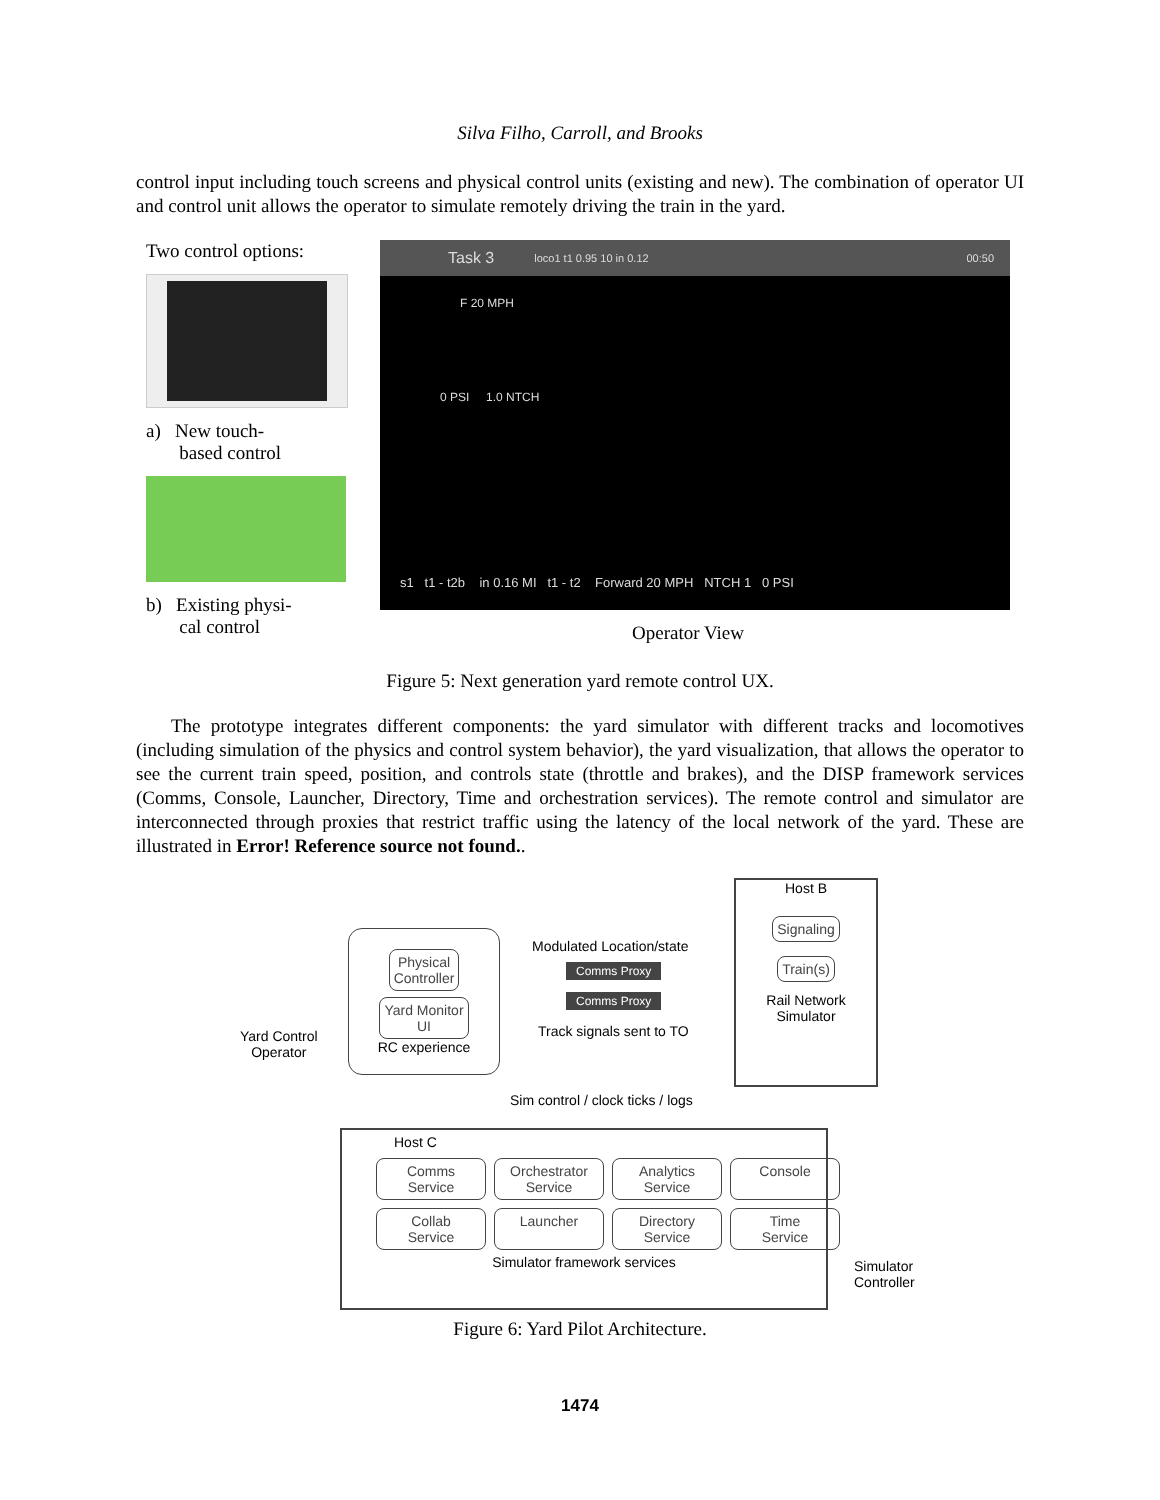Silva Filho, Carroll, and Brooks
control input including touch screens and physical control units (existing and new). The combination of operator UI and control unit allows the operator to simulate remotely driving the train in the yard.
Two control options:
a) New touch-
based control
b) Existing physi-
cal control
Task 3 loco1 t1 0.95 10 in 0.12 00:50
F 20 MPH
0 PSI 1.0 NTCH
s1 t1 - t2b in 0.16 MI t1 - t2 Forward 20 MPH NTCH 1 0 PSI
Operator View
Figure 5: Next generation yard remote control UX.
The prototype integrates different components: the yard simulator with different tracks and locomotives (including simulation of the physics and control system behavior), the yard visualization, that allows the operator to see the current train speed, position, and controls state (throttle and brakes), and the DISP framework services (Comms, Console, Launcher, Directory, Time and orchestration services). The remote control and simulator are interconnected through proxies that restrict traffic using the latency of the local network of the yard. These are illustrated in Error! Reference source not found..
Yard Control
Operator
Physical
Controller
Yard Monitor
UI
RC experience
Modulated Location/state
Comms Proxy
Comms Proxy
Track signals sent to TO
Host B
Signaling
Train(s)
Rail Network
Simulator
Sim control / clock ticks / logs
Host C
Comms
Service
Orchestrator
Service
Analytics
Service
Console
Collab
Service
Launcher
Directory
Service
Time
Service
Simulator framework services
Simulator
Controller
Figure 6: Yard Pilot Architecture.
1474